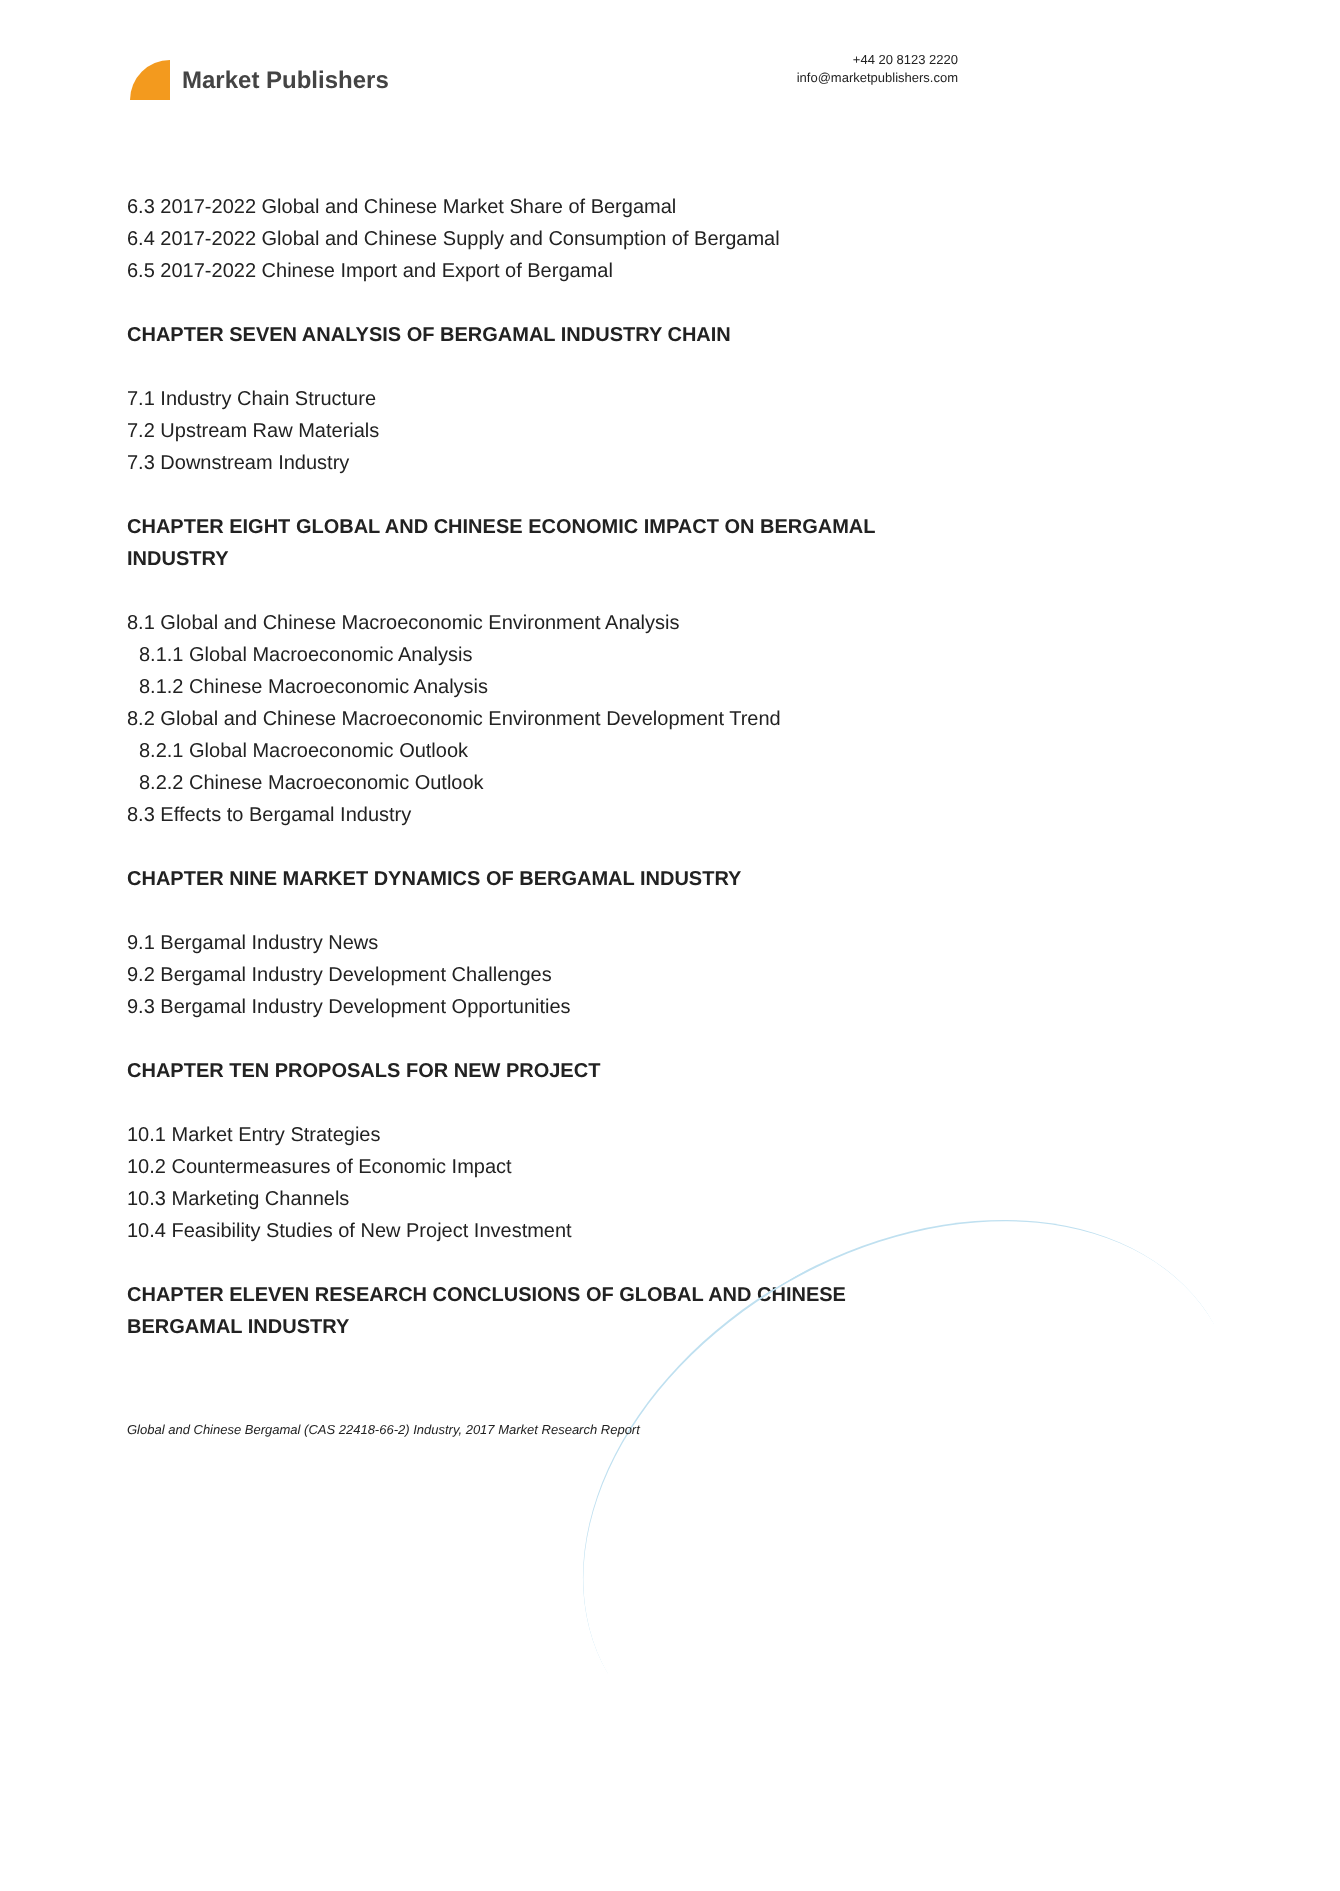Market Publishers
+44 20 8123 2220
info@marketpublishers.com
6.3 2017-2022 Global and Chinese Market Share of Bergamal
6.4 2017-2022 Global and Chinese Supply and Consumption of Bergamal
6.5 2017-2022 Chinese Import and Export of Bergamal
CHAPTER SEVEN ANALYSIS OF BERGAMAL INDUSTRY CHAIN
7.1 Industry Chain Structure
7.2 Upstream Raw Materials
7.3 Downstream Industry
CHAPTER EIGHT GLOBAL AND CHINESE ECONOMIC IMPACT ON BERGAMAL INDUSTRY
8.1 Global and Chinese Macroeconomic Environment Analysis
8.1.1 Global Macroeconomic Analysis
8.1.2 Chinese Macroeconomic Analysis
8.2 Global and Chinese Macroeconomic Environment Development Trend
8.2.1 Global Macroeconomic Outlook
8.2.2 Chinese Macroeconomic Outlook
8.3 Effects to Bergamal Industry
CHAPTER NINE MARKET DYNAMICS OF BERGAMAL INDUSTRY
9.1 Bergamal Industry News
9.2 Bergamal Industry Development Challenges
9.3 Bergamal Industry Development Opportunities
CHAPTER TEN PROPOSALS FOR NEW PROJECT
10.1 Market Entry Strategies
10.2 Countermeasures of Economic Impact
10.3 Marketing Channels
10.4 Feasibility Studies of New Project Investment
CHAPTER ELEVEN RESEARCH CONCLUSIONS OF GLOBAL AND CHINESE BERGAMAL INDUSTRY
Global and Chinese Bergamal (CAS 22418-66-2) Industry, 2017 Market Research Report